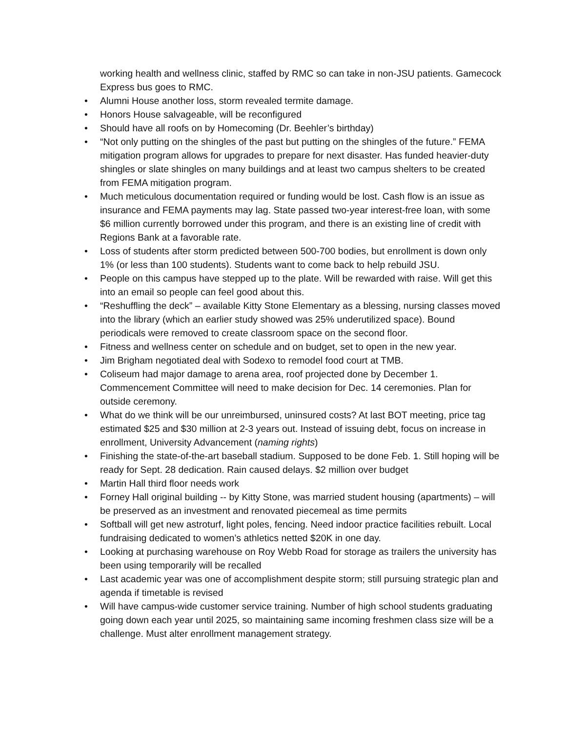working health and wellness clinic, staffed by RMC so can take in non-JSU patients. Gamecock Express bus goes to RMC.
• Alumni House another loss, storm revealed termite damage.
• Honors House salvageable, will be reconfigured
• Should have all roofs on by Homecoming (Dr. Beehler’s birthday)
• “Not only putting on the shingles of the past but putting on the shingles of the future.” FEMA mitigation program allows for upgrades to prepare for next disaster. Has funded heavier-duty shingles or slate shingles on many buildings and at least two campus shelters to be created from FEMA mitigation program.
• Much meticulous documentation required or funding would be lost. Cash flow is an issue as insurance and FEMA payments may lag. State passed two-year interest-free loan, with some $6 million currently borrowed under this program, and there is an existing line of credit with Regions Bank at a favorable rate.
• Loss of students after storm predicted between 500-700 bodies, but enrollment is down only 1% (or less than 100 students). Students want to come back to help rebuild JSU.
• People on this campus have stepped up to the plate. Will be rewarded with raise. Will get this into an email so people can feel good about this.
• “Reshuffling the deck” – available Kitty Stone Elementary as a blessing, nursing classes moved into the library (which an earlier study showed was 25% underutilized space). Bound periodicals were removed to create classroom space on the second floor.
• Fitness and wellness center on schedule and on budget, set to open in the new year.
• Jim Brigham negotiated deal with Sodexo to remodel food court at TMB.
• Coliseum had major damage to arena area, roof projected done by December 1. Commencement Committee will need to make decision for Dec. 14 ceremonies. Plan for outside ceremony.
• What do we think will be our unreimbursed, uninsured costs? At last BOT meeting, price tag estimated $25 and $30 million at 2-3 years out. Instead of issuing debt, focus on increase in enrollment, University Advancement (naming rights)
• Finishing the state-of-the-art baseball stadium. Supposed to be done Feb. 1. Still hoping will be ready for Sept. 28 dedication. Rain caused delays. $2 million over budget
• Martin Hall third floor needs work
• Forney Hall original building -- by Kitty Stone, was married student housing (apartments) – will be preserved as an investment and renovated piecemeal as time permits
• Softball will get new astroturf, light poles, fencing. Need indoor practice facilities rebuilt. Local fundraising dedicated to women’s athletics netted $20K in one day.
• Looking at purchasing warehouse on Roy Webb Road for storage as trailers the university has been using temporarily will be recalled
• Last academic year was one of accomplishment despite storm; still pursuing strategic plan and agenda if timetable is revised
• Will have campus-wide customer service training. Number of high school students graduating going down each year until 2025, so maintaining same incoming freshmen class size will be a challenge. Must alter enrollment management strategy.